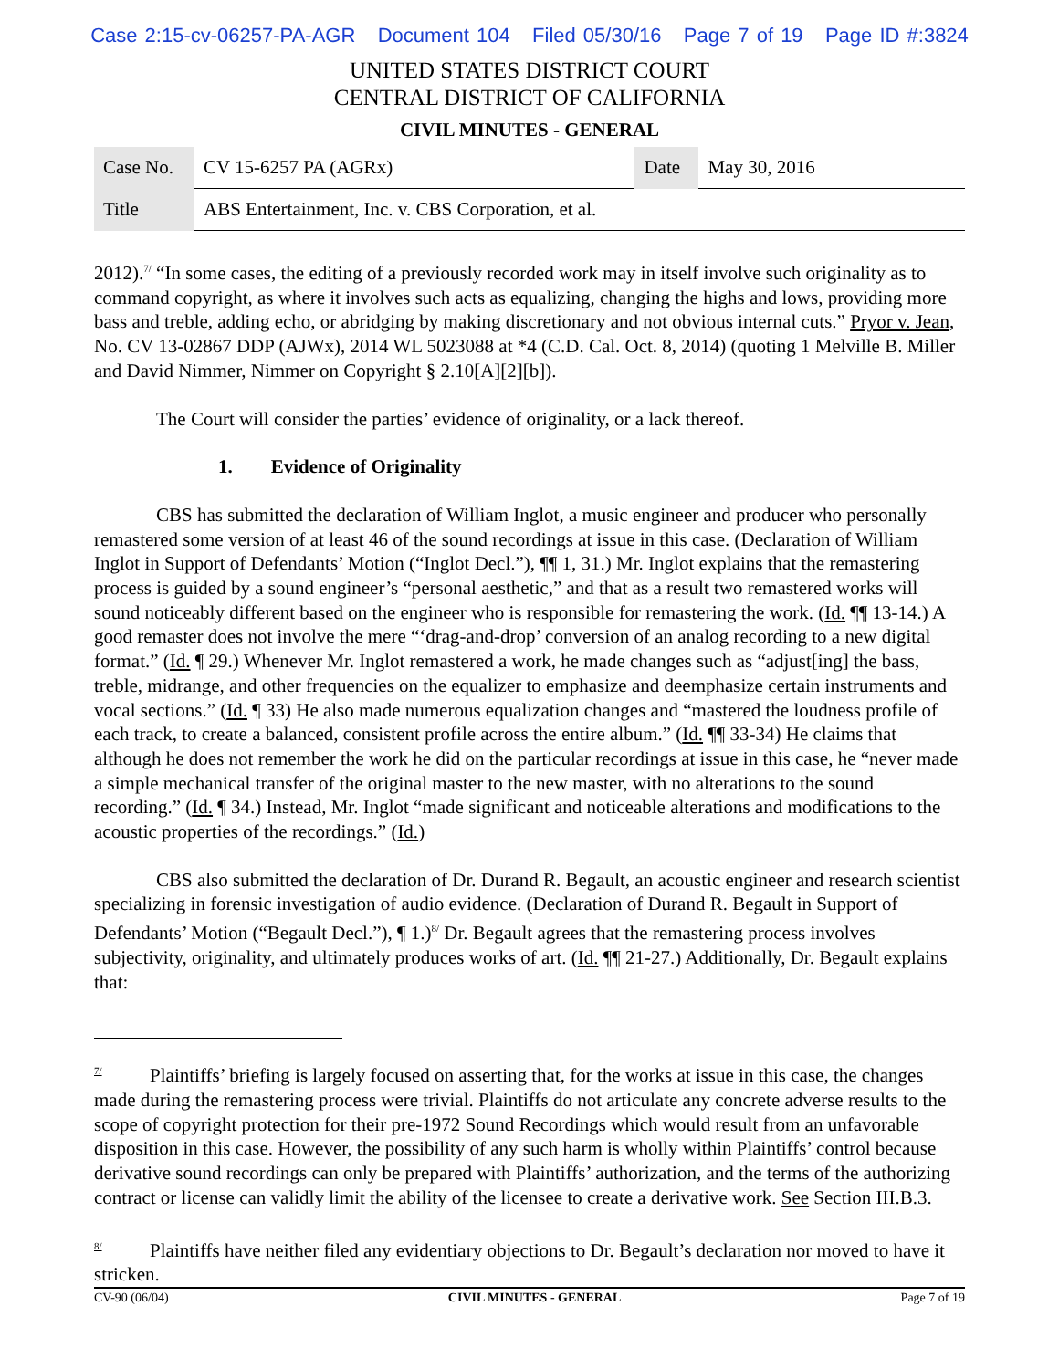Case 2:15-cv-06257-PA-AGR Document 104 Filed 05/30/16 Page 7 of 19 Page ID #:3824
UNITED STATES DISTRICT COURT
CENTRAL DISTRICT OF CALIFORNIA
CIVIL MINUTES - GENERAL
| Case No. | CV 15-6257 PA (AGRx) | Date | May 30, 2016 |
| Title | ABS Entertainment, Inc. v. CBS Corporation, et al. | | |
2012).<sup>7/</sup> “In some cases, the editing of a previously recorded work may in itself involve such originality as to command copyright, as where it involves such acts as equalizing, changing the highs and lows, providing more bass and treble, adding echo, or abridging by making discretionary and not obvious internal cuts.” Pryor v. Jean, No. CV 13-02867 DDP (AJWx), 2014 WL 5023088 at *4 (C.D. Cal. Oct. 8, 2014) (quoting 1 Melville B. Miller and David Nimmer, Nimmer on Copyright § 2.10[A][2][b]).
The Court will consider the parties’ evidence of originality, or a lack thereof.
1. Evidence of Originality
CBS has submitted the declaration of William Inglot, a music engineer and producer who personally remastered some version of at least 46 of the sound recordings at issue in this case. (Declaration of William Inglot in Support of Defendants’ Motion (“Inglot Decl.”), ¶¶ 1, 31.) Mr. Inglot explains that the remastering process is guided by a sound engineer’s “personal aesthetic,” and that as a result two remastered works will sound noticeably different based on the engineer who is responsible for remastering the work. (Id. ¶¶ 13-14.) A good remaster does not involve the mere “‘drag-and-drop’ conversion of an analog recording to a new digital format.” (Id. ¶ 29.) Whenever Mr. Inglot remastered a work, he made changes such as “adjust[ing] the bass, treble, midrange, and other frequencies on the equalizer to emphasize and deemphasize certain instruments and vocal sections.” (Id. ¶ 33) He also made numerous equalization changes and “mastered the loudness profile of each track, to create a balanced, consistent profile across the entire album.” (Id. ¶¶ 33-34) He claims that although he does not remember the work he did on the particular recordings at issue in this case, he “never made a simple mechanical transfer of the original master to the new master, with no alterations to the sound recording.” (Id. ¶ 34.) Instead, Mr. Inglot “made significant and noticeable alterations and modifications to the acoustic properties of the recordings.” (Id.)
CBS also submitted the declaration of Dr. Durand R. Begault, an acoustic engineer and research scientist specializing in forensic investigation of audio evidence. (Declaration of Durand R. Begault in Support of Defendants’ Motion (“Begault Decl.”), ¶ 1.)<sup>8/</sup> Dr. Begault agrees that the remastering process involves subjectivity, originality, and ultimately produces works of art. (Id. ¶¶ 21-27.) Additionally, Dr. Begault explains that:
<sup>7/</sup> Plaintiffs’ briefing is largely focused on asserting that, for the works at issue in this case, the changes made during the remastering process were trivial. Plaintiffs do not articulate any concrete adverse results to the scope of copyright protection for their pre-1972 Sound Recordings which would result from an unfavorable disposition in this case. However, the possibility of any such harm is wholly within Plaintiffs’ control because derivative sound recordings can only be prepared with Plaintiffs’ authorization, and the terms of the authorizing contract or license can validly limit the ability of the licensee to create a derivative work. See Section III.B.3.
<sup>8/</sup> Plaintiffs have neither filed any evidentiary objections to Dr. Begault’s declaration nor moved to have it stricken.
CV-90 (06/04) CIVIL MINUTES - GENERAL Page 7 of 19